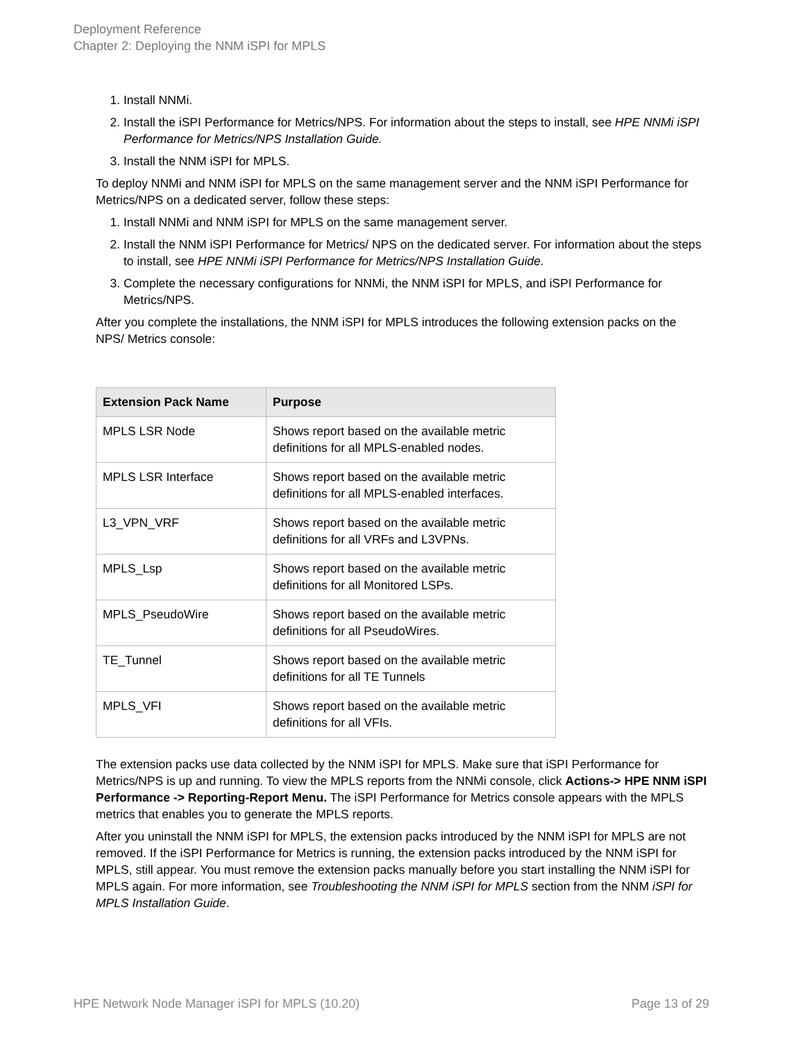Deployment Reference
Chapter 2: Deploying the NNM iSPI for MPLS
1. Install NNMi.
2. Install the iSPI Performance for Metrics/NPS. For information about the steps to install, see HPE NNMi iSPI Performance for Metrics/NPS Installation Guide.
3. Install the NNM iSPI for MPLS.
To deploy NNMi and NNM iSPI for MPLS on the same management server and the NNM iSPI Performance for Metrics/NPS on a dedicated server, follow these steps:
1. Install NNMi and NNM iSPI for MPLS on the same management server.
2. Install the NNM iSPI Performance for Metrics/ NPS on the dedicated server. For information about the steps to install, see HPE NNMi iSPI Performance for Metrics/NPS Installation Guide.
3. Complete the necessary configurations for NNMi, the NNM iSPI for MPLS, and iSPI Performance for Metrics/NPS.
After you complete the installations, the NNM iSPI for MPLS introduces the following extension packs on the NPS/ Metrics console:
| Extension Pack Name | Purpose |
| --- | --- |
| MPLS LSR Node | Shows report based on the available metric definitions for all MPLS-enabled nodes. |
| MPLS LSR Interface | Shows report based on the available metric definitions for all MPLS-enabled interfaces. |
| L3_VPN_VRF | Shows report based on the available metric definitions for all VRFs and L3VPNs. |
| MPLS_Lsp | Shows report based on the available metric definitions for all Monitored LSPs. |
| MPLS_PseudoWire | Shows report based on the available metric definitions for all PseudoWires. |
| TE_Tunnel | Shows report based on the available metric definitions for all TE Tunnels |
| MPLS_VFI | Shows report based on the available metric definitions for all VFIs. |
The extension packs use data collected by the NNM iSPI for MPLS. Make sure that iSPI Performance for Metrics/NPS is up and running. To view the MPLS reports from the NNMi console, click Actions-> HPE NNM iSPI Performance -> Reporting-Report Menu. The iSPI Performance for Metrics console appears with the MPLS metrics that enables you to generate the MPLS reports.
After you uninstall the NNM iSPI for MPLS, the extension packs introduced by the NNM iSPI for MPLS are not removed. If the iSPI Performance for Metrics is running, the extension packs introduced by the NNM iSPI for MPLS, still appear. You must remove the extension packs manually before you start installing the NNM iSPI for MPLS again. For more information, see Troubleshooting the NNM iSPI for MPLS section from the NNM iSPI for MPLS Installation Guide.
HPE Network Node Manager iSPI for MPLS (10.20) Page 13 of 29